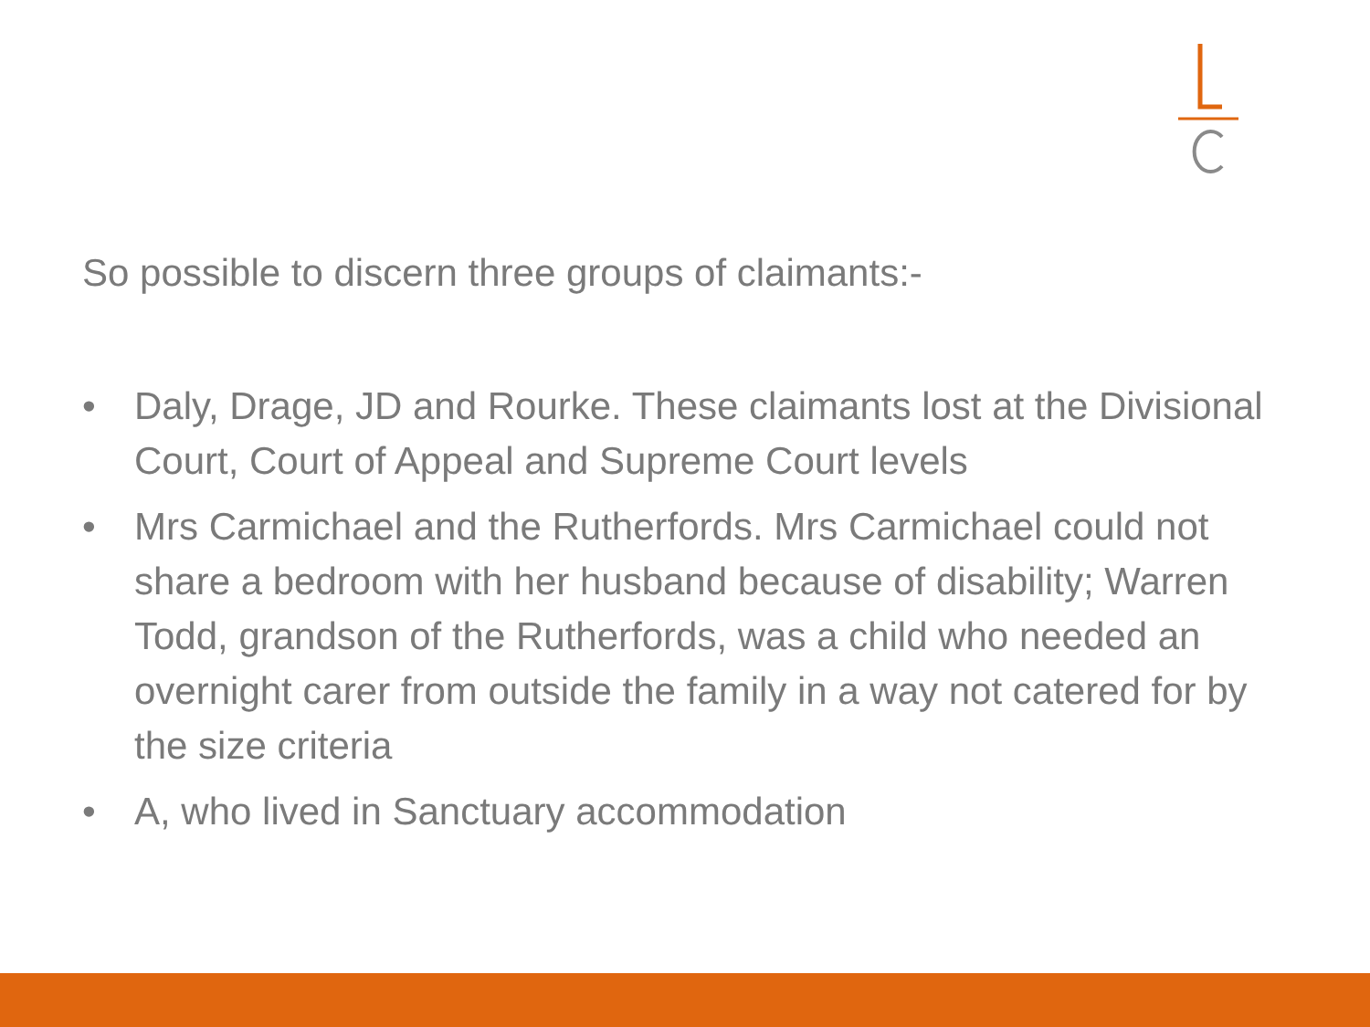So possible to discern three groups of claimants:-
• Daly, Drage, JD and Rourke. These claimants lost at the Divisional Court, Court of Appeal and Supreme Court levels
• Mrs Carmichael and the Rutherfords. Mrs Carmichael could not share a bedroom with her husband because of disability; Warren Todd, grandson of the Rutherfords, was a child who needed an overnight carer from outside the family in a way not catered for by the size criteria
• A, who lived in Sanctuary accommodation